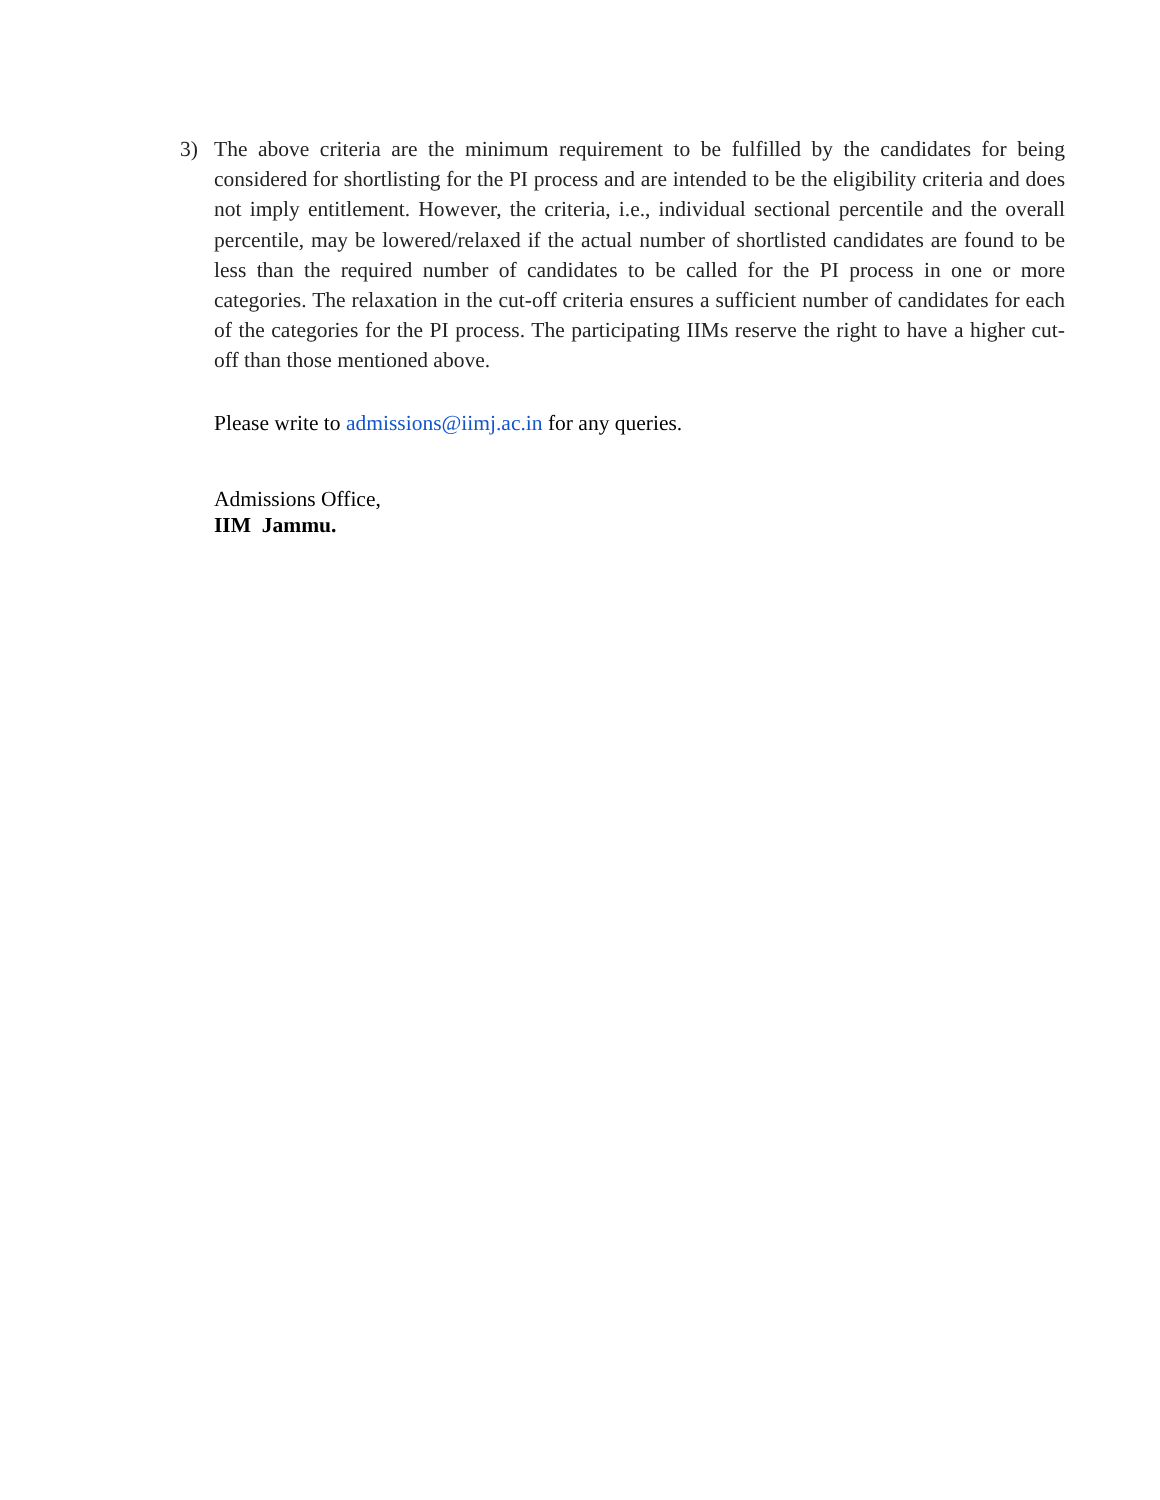3) The above criteria are the minimum requirement to be fulfilled by the candidates for being considered for shortlisting for the PI process and are intended to be the eligibility criteria and does not imply entitlement. However, the criteria, i.e., individual sectional percentile and the overall percentile, may be lowered/relaxed if the actual number of shortlisted candidates are found to be less than the required number of candidates to be called for the PI process in one or more categories. The relaxation in the cut-off criteria ensures a sufficient number of candidates for each of the categories for the PI process. The participating IIMs reserve the right to have a higher cut-off than those mentioned above.
Please write to admissions@iimj.ac.in for any queries.
Admissions Office,
IIM Jammu.